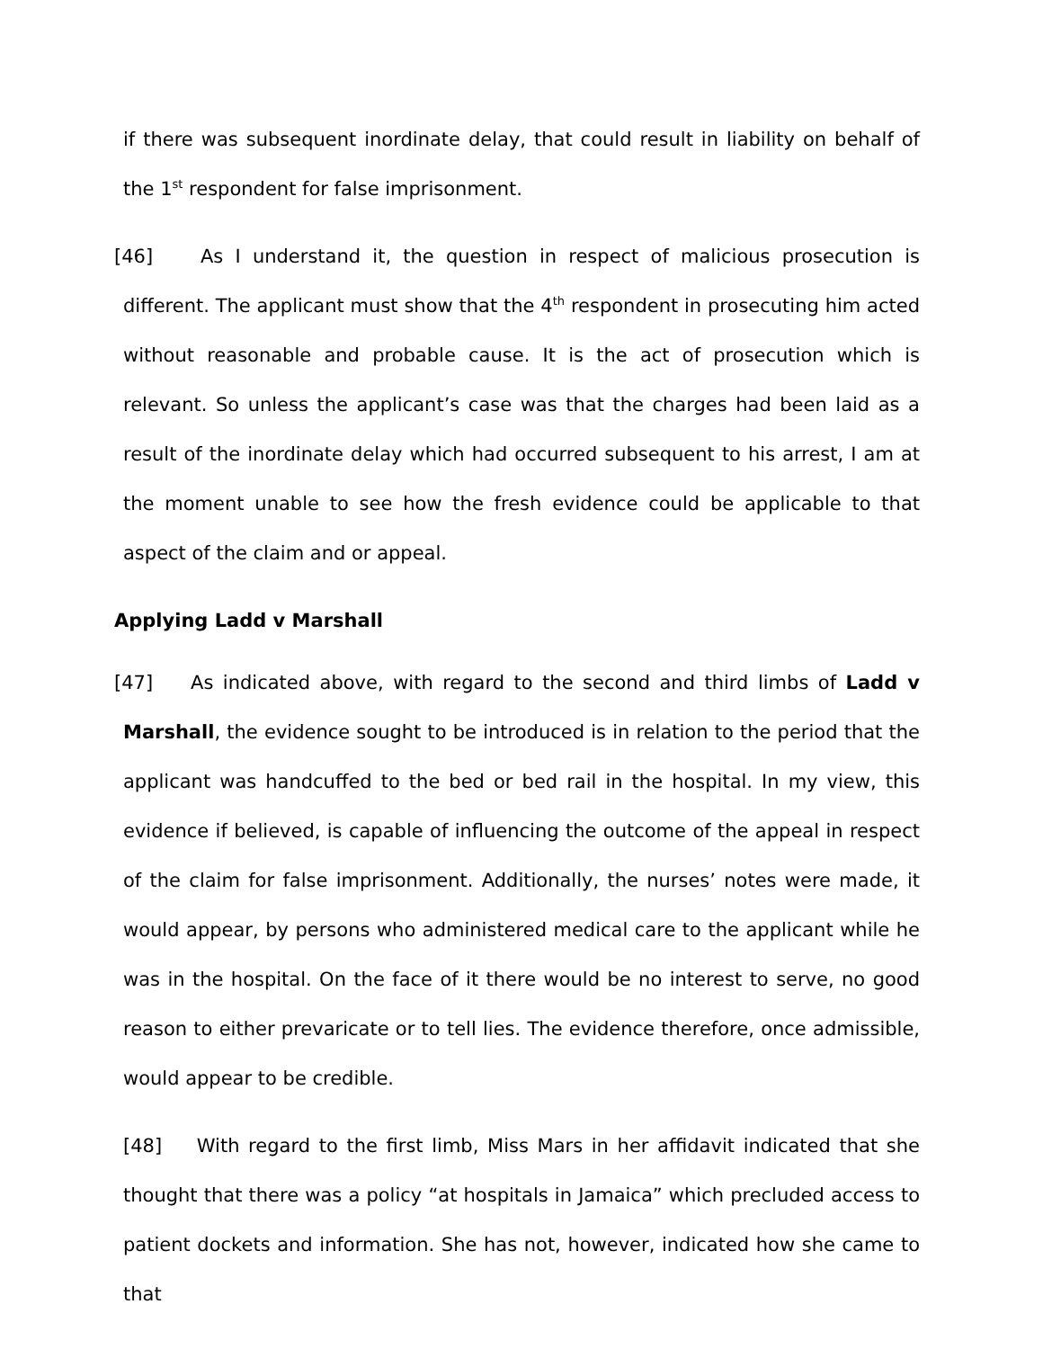if there was subsequent inordinate delay, that could result in liability on behalf of the 1<sup>st</sup> respondent for false imprisonment.
[46] As I understand it, the question in respect of malicious prosecution is different. The applicant must show that the 4<sup>th</sup> respondent in prosecuting him acted without reasonable and probable cause. It is the act of prosecution which is relevant. So unless the applicant’s case was that the charges had been laid as a result of the inordinate delay which had occurred subsequent to his arrest, I am at the moment unable to see how the fresh evidence could be applicable to that aspect of the claim and or appeal.
Applying Ladd v Marshall
[47] As indicated above, with regard to the second and third limbs of Ladd v Marshall, the evidence sought to be introduced is in relation to the period that the applicant was handcuffed to the bed or bed rail in the hospital. In my view, this evidence if believed, is capable of influencing the outcome of the appeal in respect of the claim for false imprisonment. Additionally, the nurses’ notes were made, it would appear, by persons who administered medical care to the applicant while he was in the hospital. On the face of it there would be no interest to serve, no good reason to either prevaricate or to tell lies. The evidence therefore, once admissible, would appear to be credible.
[48] With regard to the first limb, Miss Mars in her affidavit indicated that she thought that there was a policy “at hospitals in Jamaica” which precluded access to patient dockets and information. She has not, however, indicated how she came to that